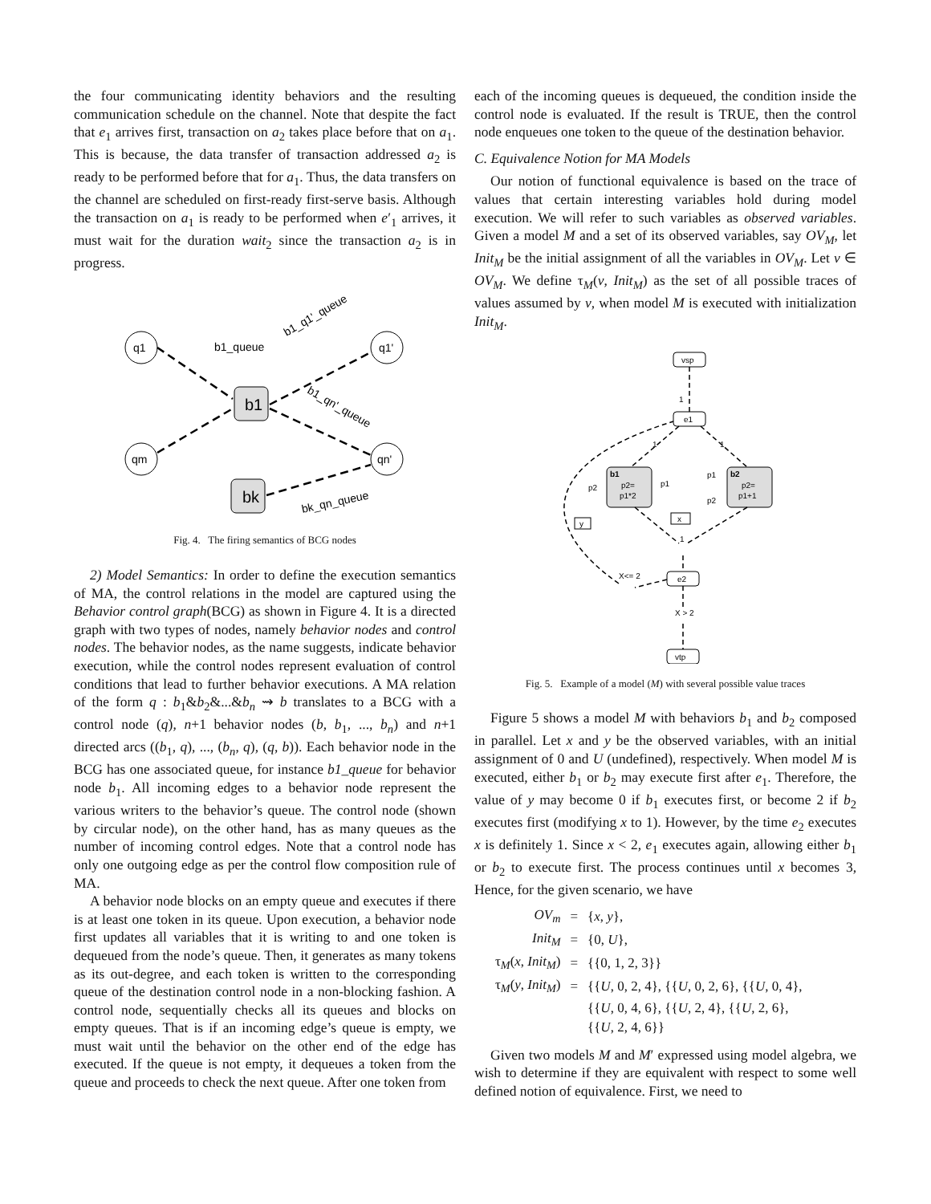the four communicating identity behaviors and the resulting communication schedule on the channel. Note that despite the fact that e<sub>1</sub> arrives first, transaction on a<sub>2</sub> takes place before that on a<sub>1</sub>. This is because, the data transfer of transaction addressed a<sub>2</sub> is ready to be performed before that for a<sub>1</sub>. Thus, the data transfers on the channel are scheduled on first-ready first-serve basis. Although the transaction on a<sub>1</sub> is ready to be performed when e′<sub>1</sub> arrives, it must wait for the duration wait<sub>2</sub> since the transaction a<sub>2</sub> is in progress.
q1
qm
q1'
qn'
b1
bk
b1_queue
bk_qn_queue
b1_q1'_queue
b1_qn'_queue
Fig. 4. The firing semantics of BCG nodes
2) Model Semantics: In order to define the execution semantics of MA, the control relations in the model are captured using the Behavior control graph(BCG) as shown in Figure 4. It is a directed graph with two types of nodes, namely behavior nodes and control nodes. The behavior nodes, as the name suggests, indicate behavior execution, while the control nodes represent evaluation of control conditions that lead to further behavior executions. A MA relation of the form q : b<sub>1</sub>&b<sub>2</sub>&...&b<sub>n</sub> ⇝ b translates to a BCG with a control node (q), n+1 behavior nodes (b, b<sub>1</sub>, ..., b<sub>n</sub>) and n+1 directed arcs ((b<sub>1</sub>, q), ..., (b<sub>n</sub>, q), (q, b)). Each behavior node in the BCG has one associated queue, for instance b1_queue for behavior node b<sub>1</sub>. All incoming edges to a behavior node represent the various writers to the behavior’s queue. The control node (shown by circular node), on the other hand, has as many queues as the number of incoming control edges. Note that a control node has only one outgoing edge as per the control flow composition rule of MA.
A behavior node blocks on an empty queue and executes if there is at least one token in its queue. Upon execution, a behavior node first updates all variables that it is writing to and one token is dequeued from the node’s queue. Then, it generates as many tokens as its out-degree, and each token is written to the corresponding queue of the destination control node in a non-blocking fashion. A control node, sequentially checks all its queues and blocks on empty queues. That is if an incoming edge’s queue is empty, we must wait until the behavior on the other end of the edge has executed. If the queue is not empty, it dequeues a token from the queue and proceeds to check the next queue. After one token from
each of the incoming queues is dequeued, the condition inside the control node is evaluated. If the result is TRUE, then the control node enqueues one token to the queue of the destination behavior.
C. Equivalence Notion for MA Models
Our notion of functional equivalence is based on the trace of values that certain interesting variables hold during model execution. We will refer to such variables as observed variables. Given a model M and a set of its observed variables, say OV<sub>M</sub>, let Init<sub>M</sub> be the initial assignment of all the variables in OV<sub>M</sub>. Let v ∈ OV<sub>M</sub>. We define τ<sub>M</sub>(v, Init<sub>M</sub>) as the set of all possible traces of values assumed by v, when model M is executed with initialization Init<sub>M</sub>.
vsp
e1
b1
p2=
p1*2
b2
p2=
p1+1
y
x
e2
vtp
1
1
1
1
X<= 2
X > 2
p2
p1
p1
p2
Fig. 5. Example of a model (M) with several possible value traces
Figure 5 shows a model M with behaviors b<sub>1</sub> and b<sub>2</sub> composed in parallel. Let x and y be the observed variables, with an initial assignment of 0 and U (undefined), respectively. When model M is executed, either b<sub>1</sub> or b<sub>2</sub> may execute first after e<sub>1</sub>. Therefore, the value of y may become 0 if b<sub>1</sub> executes first, or become 2 if b<sub>2</sub> executes first (modifying x to 1). However, by the time e<sub>2</sub> executes x is definitely 1. Since x < 2, e<sub>1</sub> executes again, allowing either b<sub>1</sub> or b<sub>2</sub> to execute first. The process continues until x becomes 3, Hence, for the given scenario, we have
| OV<sub>m</sub> | = | { x , y }, |
| Init<sub>M</sub> | = | {0, U }, |
| τ<sub>M</sub>( x , Init<sub>M</sub> ) | = | {{0, 1, 2, 3}} |
| τ<sub>M</sub>( y , Init<sub>M</sub> ) | = | {{ U , 0, 2, 4}, {{ U , 0, 2, 6}, {{ U , 0, 4}, |
| | | {{ U , 0, 4, 6}, {{ U , 2, 4}, {{ U , 2, 6}, |
| | | {{ U , 2, 4, 6}} |
Given two models M and M′ expressed using model algebra, we wish to determine if they are equivalent with respect to some well defined notion of equivalence. First, we need to